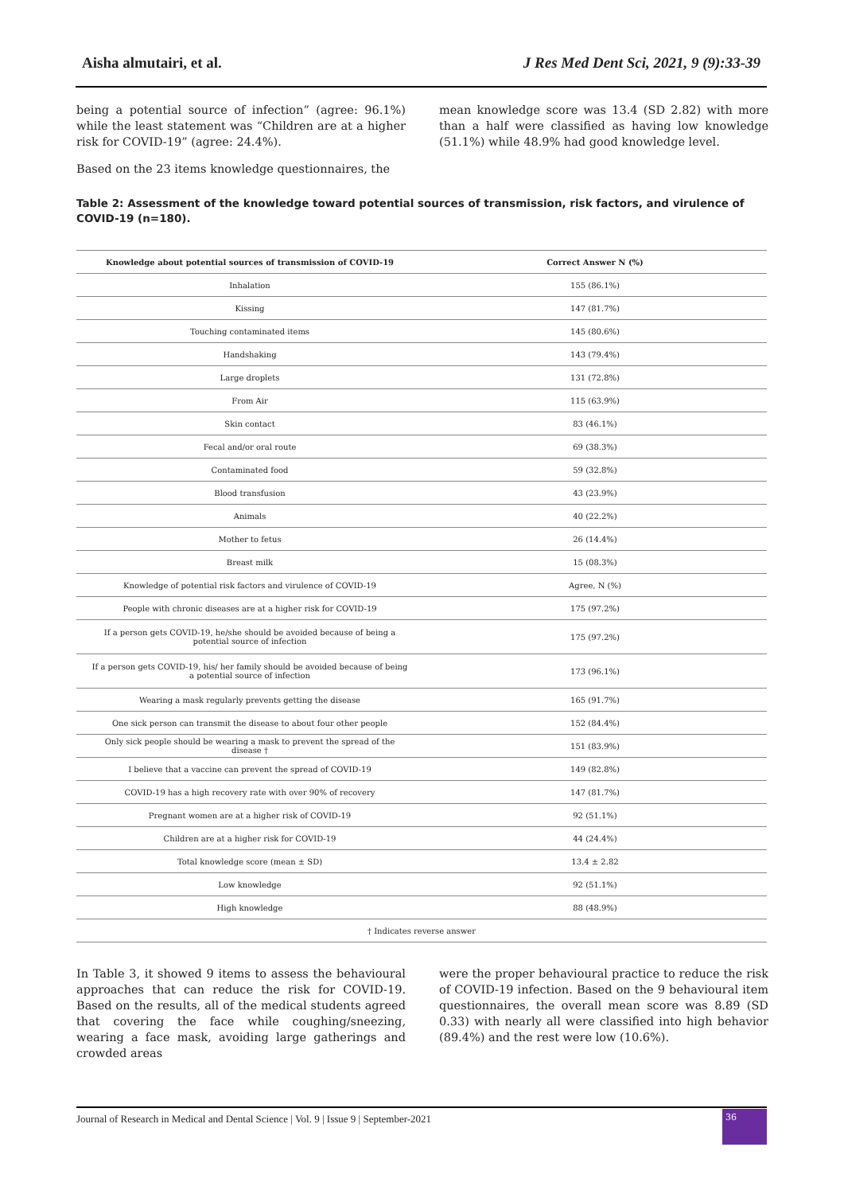Aisha almutairi, et al. J Res Med Dent Sci, 2021, 9 (9):33-39
being a potential source of infection” (agree: 96.1%) while the least statement was “Children are at a higher risk for COVID-19” (agree: 24.4%).
Based on the 23 items knowledge questionnaires, the
mean knowledge score was 13.4 (SD 2.82) with more than a half were classified as having low knowledge (51.1%) while 48.9% had good knowledge level.
Table 2: Assessment of the knowledge toward potential sources of transmission, risk factors, and virulence of COVID-19 (n=180).
| Knowledge about potential sources of transmission of COVID-19 | Correct Answer N (%) |
| --- | --- |
| Inhalation | 155 (86.1%) |
| Kissing | 147 (81.7%) |
| Touching contaminated items | 145 (80.6%) |
| Handshaking | 143 (79.4%) |
| Large droplets | 131 (72.8%) |
| From Air | 115 (63.9%) |
| Skin contact | 83 (46.1%) |
| Fecal and/or oral route | 69 (38.3%) |
| Contaminated food | 59 (32.8%) |
| Blood transfusion | 43 (23.9%) |
| Animals | 40 (22.2%) |
| Mother to fetus | 26 (14.4%) |
| Breast milk | 15 (08.3%) |
| Knowledge of potential risk factors and virulence of COVID-19 | Agree, N (%) |
| People with chronic diseases are at a higher risk for COVID-19 | 175 (97.2%) |
| If a person gets COVID-19, he/she should be avoided because of being a potential source of infection | 175 (97.2%) |
| If a person gets COVID-19, his/ her family should be avoided because of being a potential source of infection | 173 (96.1%) |
| Wearing a mask regularly prevents getting the disease | 165 (91.7%) |
| One sick person can transmit the disease to about four other people | 152 (84.4%) |
| Only sick people should be wearing a mask to prevent the spread of the disease † | 151 (83.9%) |
| I believe that a vaccine can prevent the spread of COVID-19 | 149 (82.8%) |
| COVID-19 has a high recovery rate with over 90% of recovery | 147 (81.7%) |
| Pregnant women are at a higher risk of COVID-19 | 92 (51.1%) |
| Children are at a higher risk for COVID-19 | 44 (24.4%) |
| Total knowledge score (mean ± SD) | 13.4 ± 2.82 |
| Low knowledge | 92 (51.1%) |
| High knowledge | 88 (48.9%) |
| † Indicates reverse answer | |
In Table 3, it showed 9 items to assess the behavioural approaches that can reduce the risk for COVID-19. Based on the results, all of the medical students agreed that covering the face while coughing/sneezing, wearing a face mask, avoiding large gatherings and crowded areas
were the proper behavioural practice to reduce the risk of COVID-19 infection. Based on the 9 behavioural item questionnaires, the overall mean score was 8.89 (SD 0.33) with nearly all were classified into high behavior (89.4%) and the rest were low (10.6%).
Journal of Research in Medical and Dental Science | Vol. 9 | Issue 9 | September-2021
36